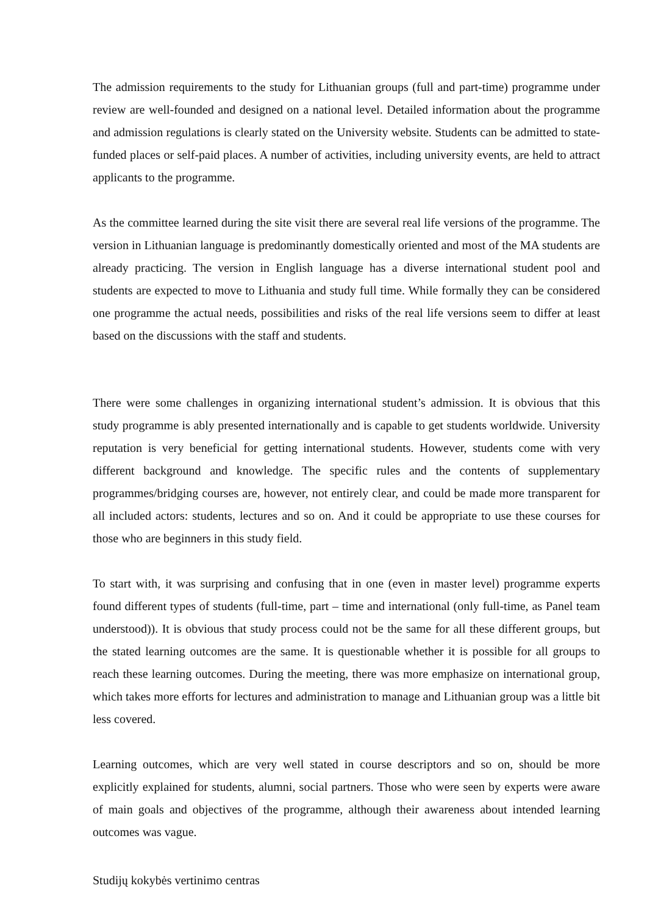The admission requirements to the study for Lithuanian groups (full and part-time) programme under review are well-founded and designed on a national level. Detailed information about the programme and admission regulations is clearly stated on the University website. Students can be admitted to state-funded places or self-paid places. A number of activities, including university events, are held to attract applicants to the programme.
As the committee learned during the site visit there are several real life versions of the programme. The version in Lithuanian language is predominantly domestically oriented and most of the MA students are already practicing. The version in English language has a diverse international student pool and students are expected to move to Lithuania and study full time. While formally they can be considered one programme the actual needs, possibilities and risks of the real life versions seem to differ at least based on the discussions with the staff and students.
There were some challenges in organizing international student’s admission. It is obvious that this study programme is ably presented internationally and is capable to get students worldwide. University reputation is very beneficial for getting international students. However, students come with very different background and knowledge. The specific rules and the contents of supplementary programmes/bridging courses are, however, not entirely clear, and could be made more transparent for all included actors: students, lectures and so on. And it could be appropriate to use these courses for those who are beginners in this study field.
To start with, it was surprising and confusing that in one (even in master level) programme experts found different types of students (full-time, part – time and international (only full-time, as Panel team understood)). It is obvious that study process could not be the same for all these different groups, but the stated learning outcomes are the same. It is questionable whether it is possible for all groups to reach these learning outcomes. During the meeting, there was more emphasize on international group, which takes more efforts for lectures and administration to manage and Lithuanian group was a little bit less covered.
Learning outcomes, which are very well stated in course descriptors and so on, should be more explicitly explained for students, alumni, social partners. Those who were seen by experts were aware of main goals and objectives of the programme, although their awareness about intended learning outcomes was vague.
Studijų kokybės vertinimo centras